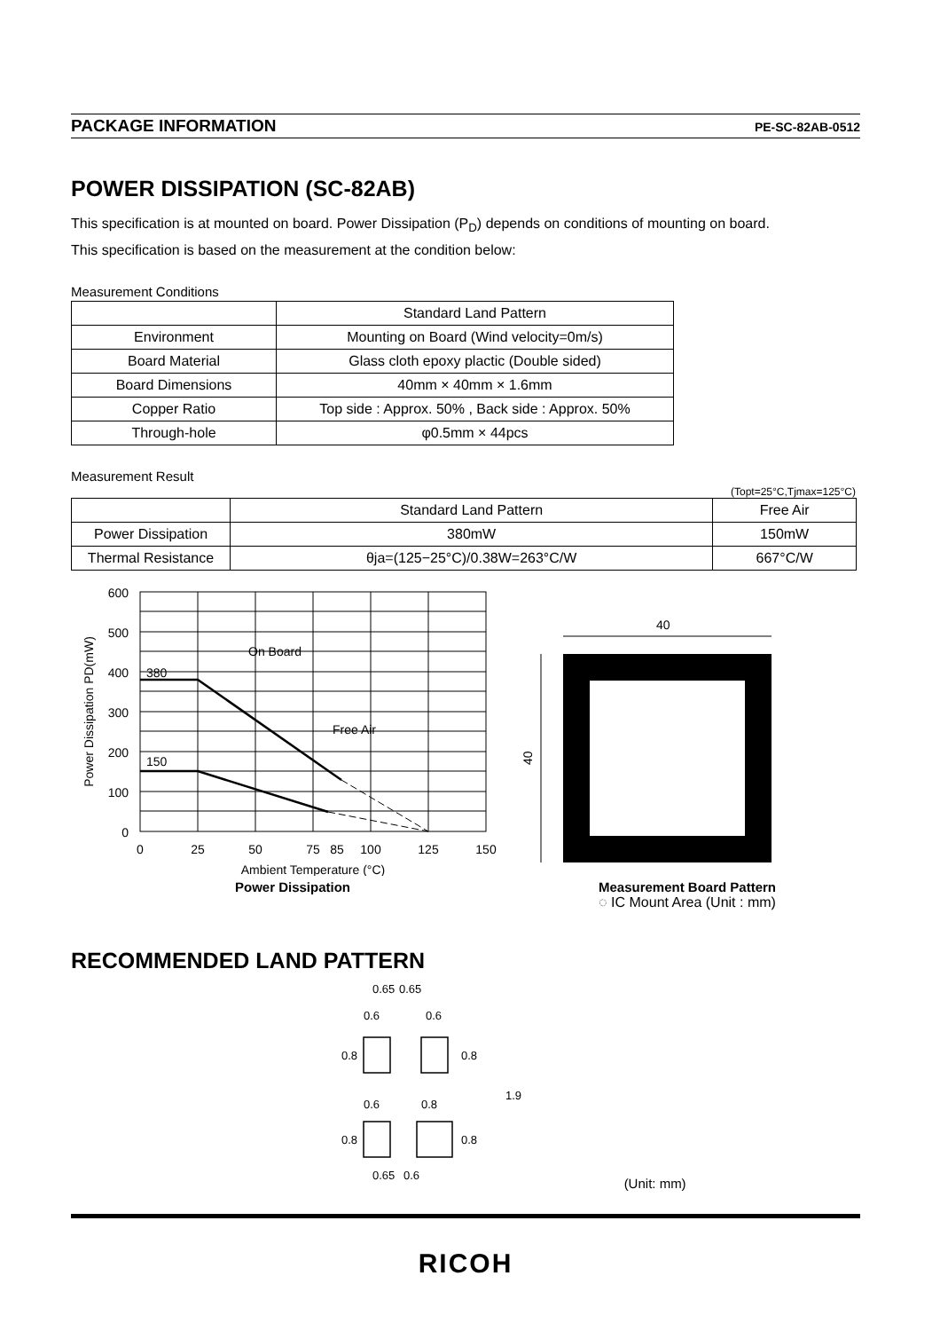PACKAGE INFORMATION PE-SC-82AB-0512
POWER DISSIPATION (SC-82AB)
This specification is at mounted on board. Power Dissipation (P<sub>D</sub>) depends on conditions of mounting on board.
This specification is based on the measurement at the condition below:
Measurement Conditions
| | Standard Land Pattern |
| --- | --- |
| Environment | Mounting on Board (Wind velocity=0m/s) |
| Board Material | Glass cloth epoxy plactic (Double sided) |
| Board Dimensions | 40mm × 40mm × 1.6mm |
| Copper Ratio | Top side : Approx. 50% , Back side : Approx. 50% |
| Through-hole | φ0.5mm × 44pcs |
Measurement Result
(Topt=25°C,Tjmax=125°C)
| | Standard Land Pattern | Free Air |
| --- | --- | --- |
| Power Dissipation | 380mW | 150mW |
| Thermal Resistance | θja=(125−25°C)/0.38W=263°C/W | 667°C/W |
600
500
400
300
200
100
0
380
150
On Board
Free Air
0
25
50
75
85
100
125
150
Ambient Temperature (°C)
Power Dissipation PD(mW)
Power Dissipation
40
40
Measurement Board Pattern
◌ IC Mount Area (Unit : mm)
RECOMMENDED LAND PATTERN
0.65
0.65
0.6
0.6
0.6
0.8
0.65
0.6
0.8
0.8
1.9
0.8
0.8
(Unit: mm)
RICOH